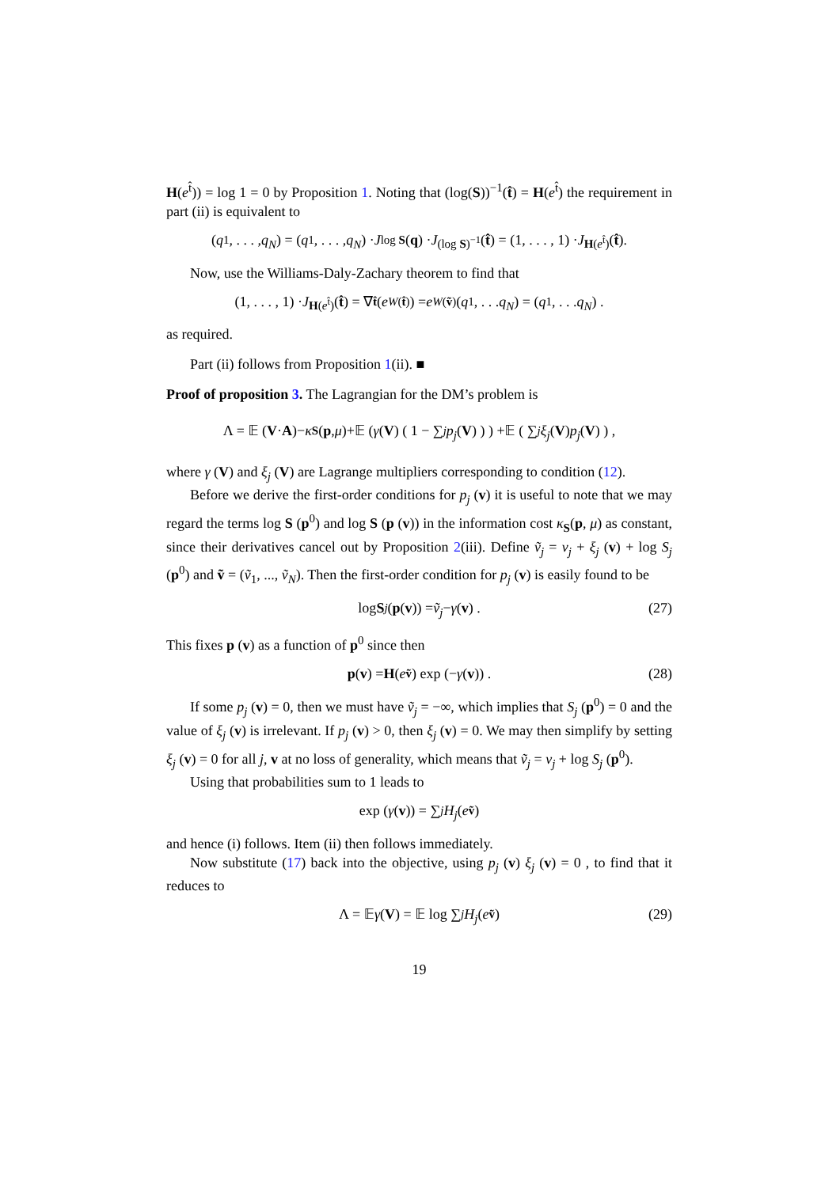H(e<sup>t̂</sup>)) = log 1 = 0 by Proposition 1. Noting that (log(S))<sup>−1</sup>(t̂) = H(e<sup>t̂</sup>) the requirement in part (ii) is equivalent to
(q<sub>1</sub>, . . . , q<sub>N</sub>) = (q<sub>1</sub>, . . . , q<sub>N</sub>) · J<sub>log S</sub> (q) · J<sub>(log S)<sup>−1</sup></sub>(t̂) = (1, . . . , 1) · J<sub>H(e<sup>t̂</sup>)</sub>(t̂).
Now, use the Williams-Daly-Zachary theorem to find that
(1, . . . , 1) · J<sub>H(e<sup>t̂</sup>)</sub>(t̂) = ∇<sub>t̂</sub> (e<sup>W(t̂)</sup>) = e<sup>W(ṽ)</sup> (q<sub>1</sub>, . . . q<sub>N</sub>) = (q<sub>1</sub>, . . . q<sub>N</sub>) .
as required.
Part (ii) follows from Proposition 1(ii). ■
Proof of proposition 3. The Lagrangian for the DM’s problem is
Λ = 𝔼 (V · A)− κ<sub>S</sub> (p, μ)+𝔼 ( γ (V) ( 1 − ∑<sub>j</sub> p<sub>j</sub> (V) ) ) +𝔼 ( ∑<sub>j</sub> ξ<sub>j</sub> (V) p<sub>j</sub> (V) ) ,
where γ (V) and ξ<sub>j</sub> (V) are Lagrange multipliers corresponding to condition (12).
Before we derive the first-order conditions for p<sub>j</sub> (v) it is useful to note that we may regard the terms log S (p<sup>0</sup>) and log S (p (v)) in the information cost κ<sub>S</sub>(p, μ) as constant, since their derivatives cancel out by Proposition 2(iii). Define ṽ<sub>j</sub> = v<sub>j</sub> + ξ<sub>j</sub> (v) + log S<sub>j</sub> (p<sup>0</sup>) and ṽ = (ṽ<sub>1</sub>, ..., ṽ<sub>N</sub>). Then the first-order condition for p<sub>j</sub> (v) is easily found to be
log S<sub>j</sub> (p (v)) = ṽ<sub>j</sub> − γ (v) . (27)
This fixes p (v) as a function of p<sup>0</sup> since then
p (v) = H (e<sup>ṽ</sup>) exp (− γ (v)) . (28)
If some p<sub>j</sub> (v) = 0, then we must have ṽ<sub>j</sub> = −∞, which implies that S<sub>j</sub> (p<sup>0</sup>) = 0 and the value of ξ<sub>j</sub> (v) is irrelevant. If p<sub>j</sub> (v) > 0, then ξ<sub>j</sub> (v) = 0. We may then simplify by setting ξ<sub>j</sub> (v) = 0 for all j, v at no loss of generality, which means that ṽ<sub>j</sub> = v<sub>j</sub> + log S<sub>j</sub> (p<sup>0</sup>).
Using that probabilities sum to 1 leads to
exp (γ (v)) = ∑<sub>j</sub> H<sub>j</sub> (e<sup>ṽ</sup>)
and hence (i) follows. Item (ii) then follows immediately.
Now substitute (17) back into the objective, using p<sub>j</sub> (v) ξ<sub>j</sub> (v) = 0 , to find that it reduces to
Λ = 𝔼 γ (V) = 𝔼 log ∑<sub>j</sub> H<sub>j</sub> (e<sup>ṽ</sup>) (29)
19